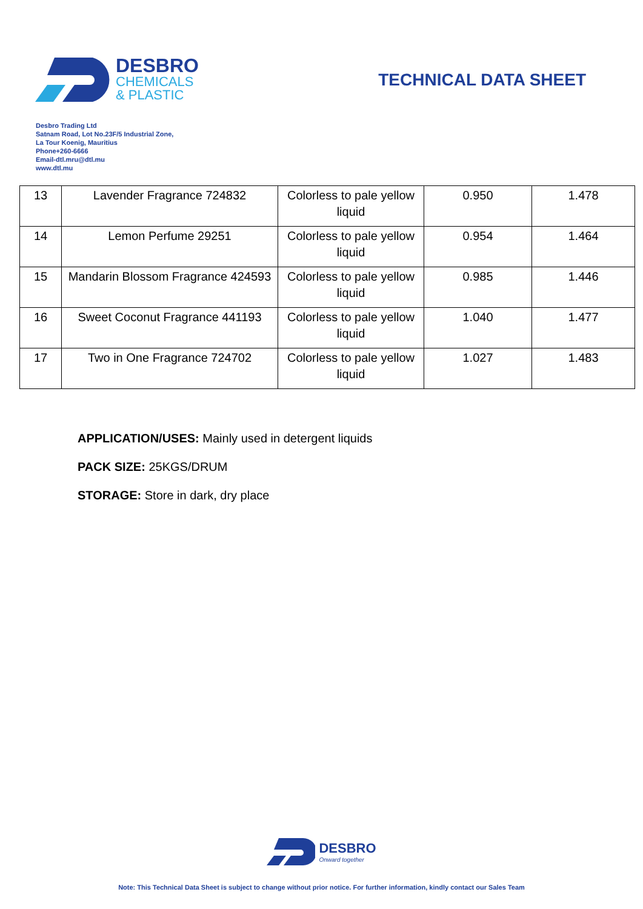DESBRO
CHEMICALS
& PLASTIC
TECHNICAL DATA SHEET
Desbro Trading Ltd
Satnam Road, Lot No.23F/5 Industrial Zone,
La Tour Koenig, Mauritius
Phone+260-6666
Email-dtl.mru@dtl.mu
www.dtl.mu
| 13 | Lavender Fragrance 724832 | Colorless to pale yellow liquid | 0.950 | 1.478 |
| 14 | Lemon Perfume 29251 | Colorless to pale yellow liquid | 0.954 | 1.464 |
| 15 | Mandarin Blossom Fragrance 424593 | Colorless to pale yellow liquid | 0.985 | 1.446 |
| 16 | Sweet Coconut Fragrance 441193 | Colorless to pale yellow liquid | 1.040 | 1.477 |
| 17 | Two in One Fragrance 724702 | Colorless to pale yellow liquid | 1.027 | 1.483 |
APPLICATION/USES: Mainly used in detergent liquids
PACK SIZE: 25KGS/DRUM
STORAGE: Store in dark, dry place
DESBRO
Onward together
Note: This Technical Data Sheet is subject to change without prior notice. For further information, kindly contact our Sales Team